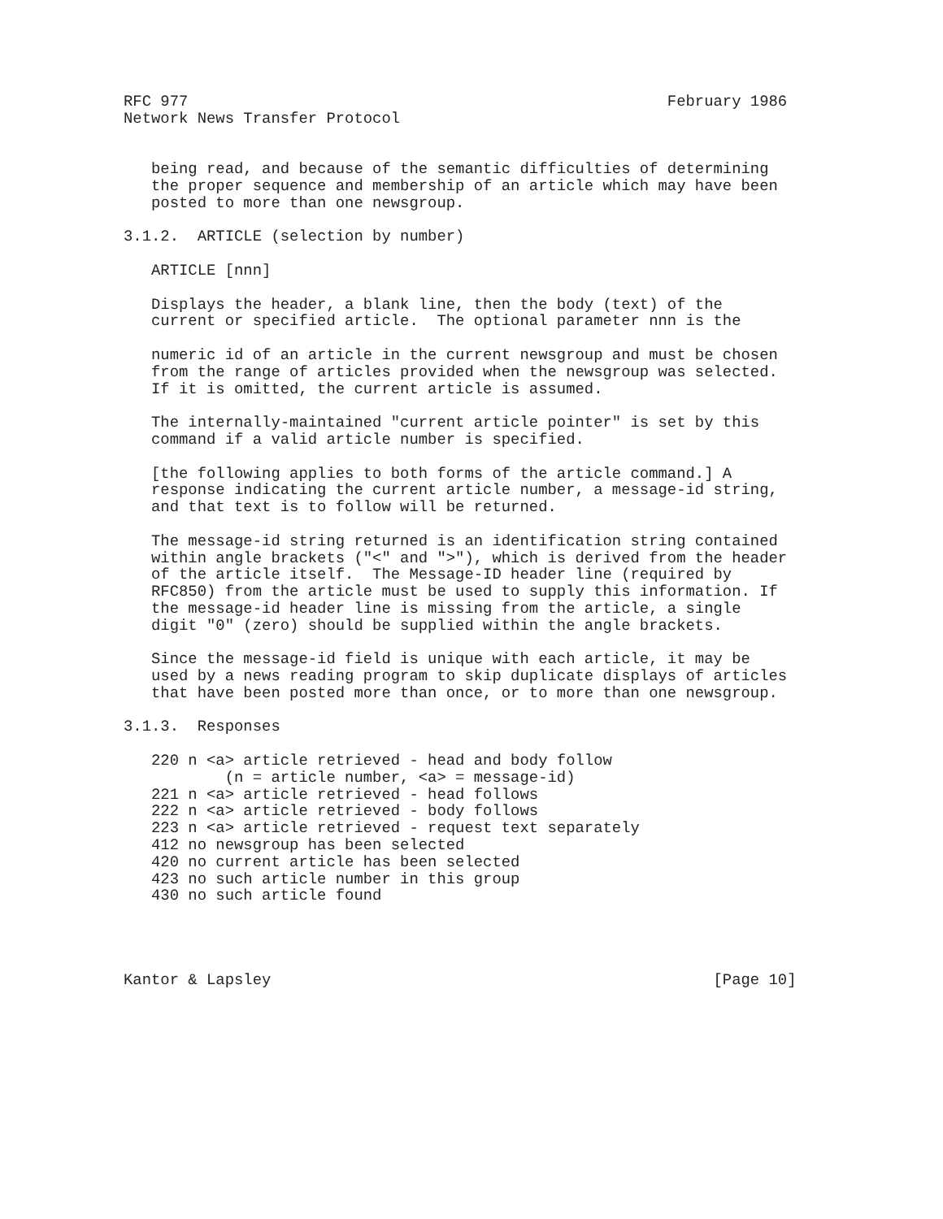RFC 977                                                    February 1986
Network News Transfer Protocol


   being read, and because of the semantic difficulties of determining
   the proper sequence and membership of an article which may have been
   posted to more than one newsgroup.

3.1.2.  ARTICLE (selection by number)

   ARTICLE [nnn]

   Displays the header, a blank line, then the body (text) of the
   current or specified article.  The optional parameter nnn is the

   numeric id of an article in the current newsgroup and must be chosen
   from the range of articles provided when the newsgroup was selected.
   If it is omitted, the current article is assumed.

   The internally-maintained "current article pointer" is set by this
   command if a valid article number is specified.

   [the following applies to both forms of the article command.] A
   response indicating the current article number, a message-id string,
   and that text is to follow will be returned.

   The message-id string returned is an identification string contained
   within angle brackets ("<" and ">"), which is derived from the header
   of the article itself.  The Message-ID header line (required by
   RFC850) from the article must be used to supply this information. If
   the message-id header line is missing from the article, a single
   digit "0" (zero) should be supplied within the angle brackets.

   Since the message-id field is unique with each article, it may be
   used by a news reading program to skip duplicate displays of articles
   that have been posted more than once, or to more than one newsgroup.

3.1.3.  Responses

   220 n <a> article retrieved - head and body follow
           (n = article number, <a> = message-id)
   221 n <a> article retrieved - head follows
   222 n <a> article retrieved - body follows
   223 n <a> article retrieved - request text separately
   412 no newsgroup has been selected
   420 no current article has been selected
   423 no such article number in this group
   430 no such article found




Kantor & Lapsley                                                [Page 10]